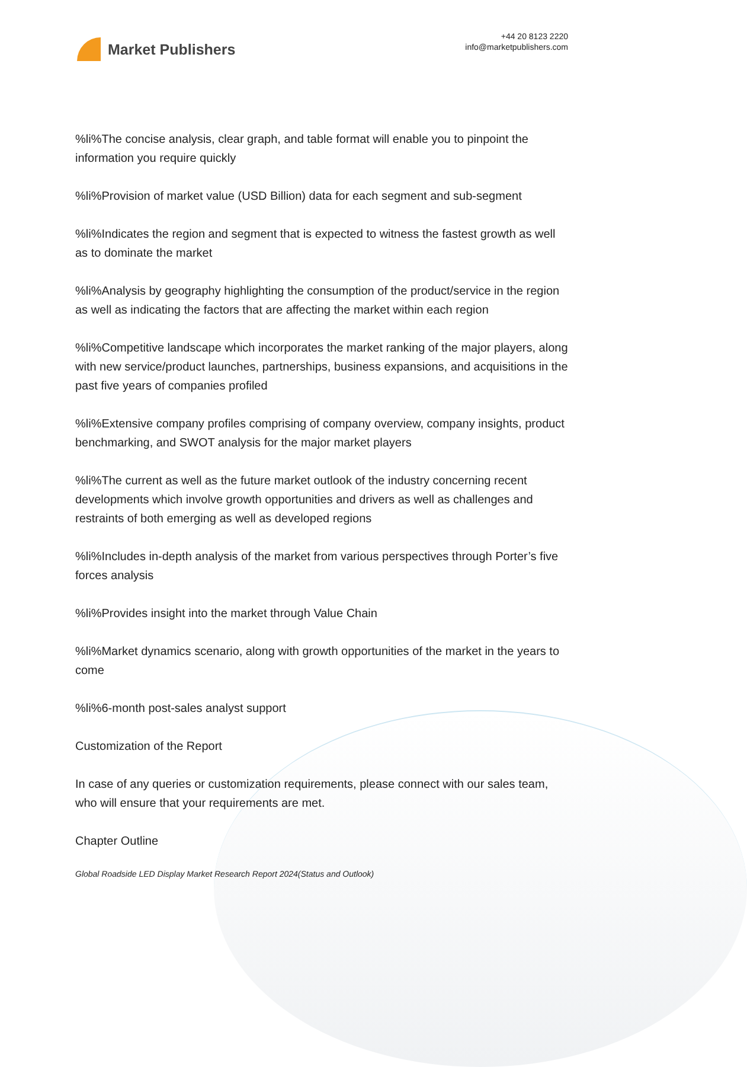Market Publishers
+44 20 8123 2220
info@marketpublishers.com
%li%The concise analysis, clear graph, and table format will enable you to pinpoint the information you require quickly
%li%Provision of market value (USD Billion) data for each segment and sub-segment
%li%Indicates the region and segment that is expected to witness the fastest growth as well as to dominate the market
%li%Analysis by geography highlighting the consumption of the product/service in the region as well as indicating the factors that are affecting the market within each region
%li%Competitive landscape which incorporates the market ranking of the major players, along with new service/product launches, partnerships, business expansions, and acquisitions in the past five years of companies profiled
%li%Extensive company profiles comprising of company overview, company insights, product benchmarking, and SWOT analysis for the major market players
%li%The current as well as the future market outlook of the industry concerning recent developments which involve growth opportunities and drivers as well as challenges and restraints of both emerging as well as developed regions
%li%Includes in-depth analysis of the market from various perspectives through Porter’s five forces analysis
%li%Provides insight into the market through Value Chain
%li%Market dynamics scenario, along with growth opportunities of the market in the years to come
%li%6-month post-sales analyst support
Customization of the Report
In case of any queries or customization requirements, please connect with our sales team, who will ensure that your requirements are met.
Chapter Outline
Global Roadside LED Display Market Research Report 2024(Status and Outlook)